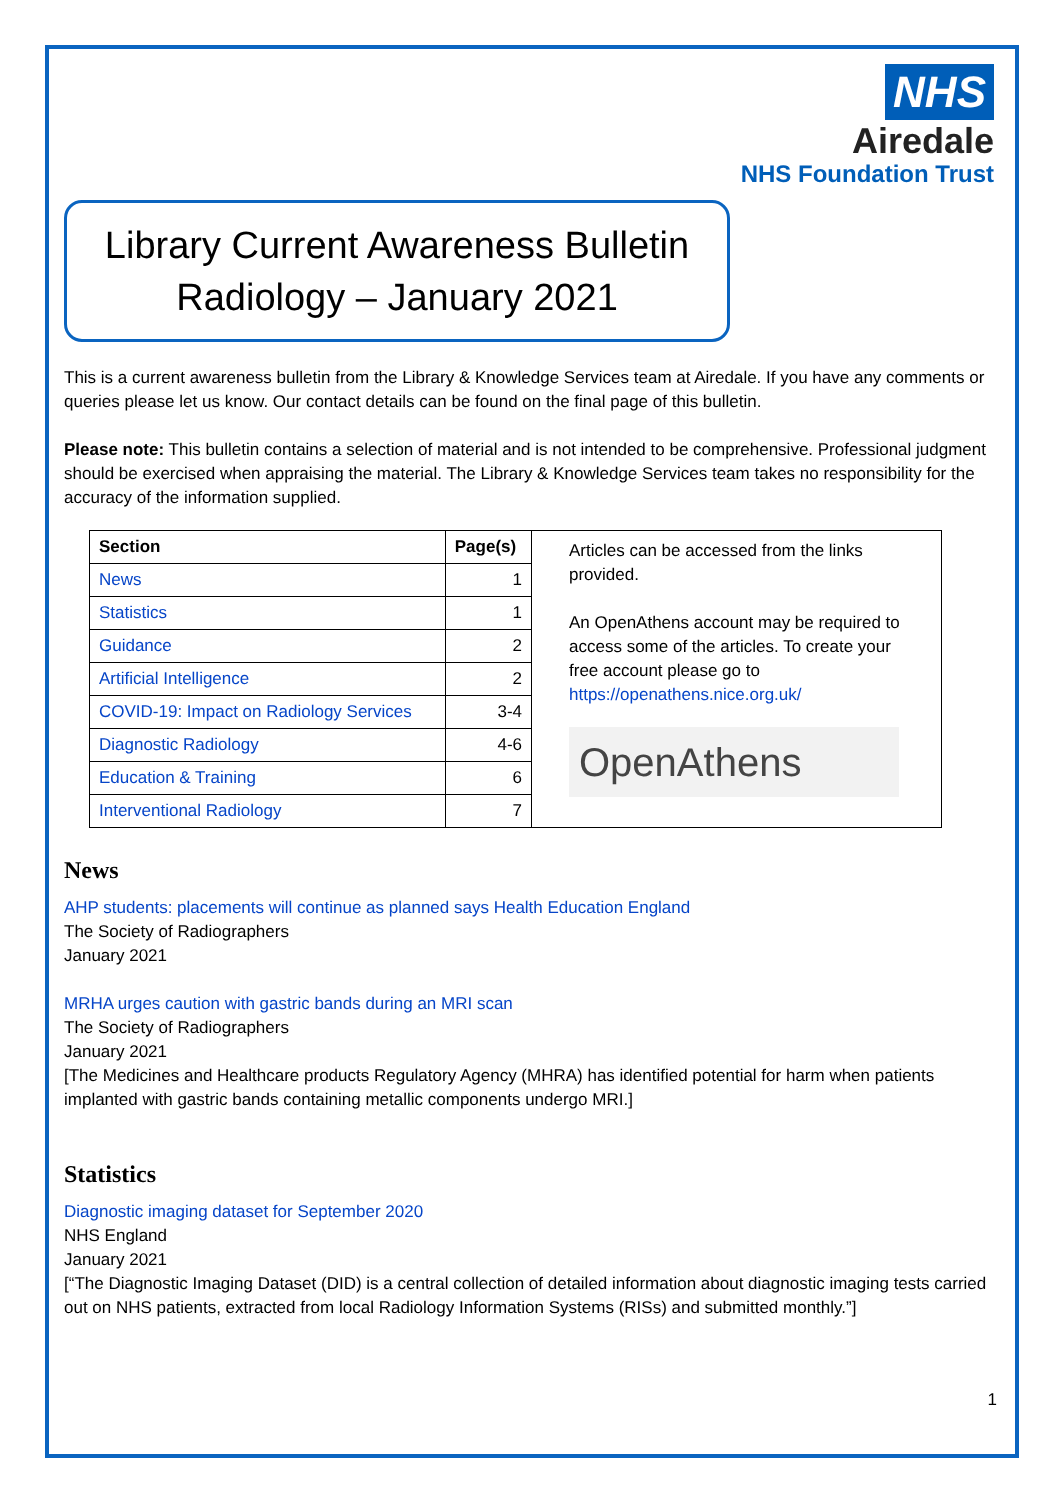NHS
Airedale
NHS Foundation Trust
Library Current Awareness Bulletin
Radiology – January 2021
This is a current awareness bulletin from the Library & Knowledge Services team at Airedale. If you have any comments or queries please let us know. Our contact details can be found on the final page of this bulletin.
Please note: This bulletin contains a selection of material and is not intended to be comprehensive. Professional judgment should be exercised when appraising the material. The Library & Knowledge Services team takes no responsibility for the accuracy of the information supplied.
| Section | Page(s) |
| --- | --- |
| News | 1 |
| Statistics | 1 |
| Guidance | 2 |
| Artificial Intelligence | 2 |
| COVID-19: Impact on Radiology Services | 3-4 |
| Diagnostic Radiology | 4-6 |
| Education & Training | 6 |
| Interventional Radiology | 7 |
Articles can be accessed from the links provided.
An OpenAthens account may be required to access some of the articles. To create your free account please go to https://openathens.nice.org.uk/
OpenAthens
News
AHP students: placements will continue as planned says Health Education England
The Society of Radiographers
January 2021
MRHA urges caution with gastric bands during an MRI scan
The Society of Radiographers
January 2021
[The Medicines and Healthcare products Regulatory Agency (MHRA) has identified potential for harm when patients implanted with gastric bands containing metallic components undergo MRI.]
Statistics
Diagnostic imaging dataset for September 2020
NHS England
January 2021
[“The Diagnostic Imaging Dataset (DID) is a central collection of detailed information about diagnostic imaging tests carried out on NHS patients, extracted from local Radiology Information Systems (RISs) and submitted monthly.”]
1